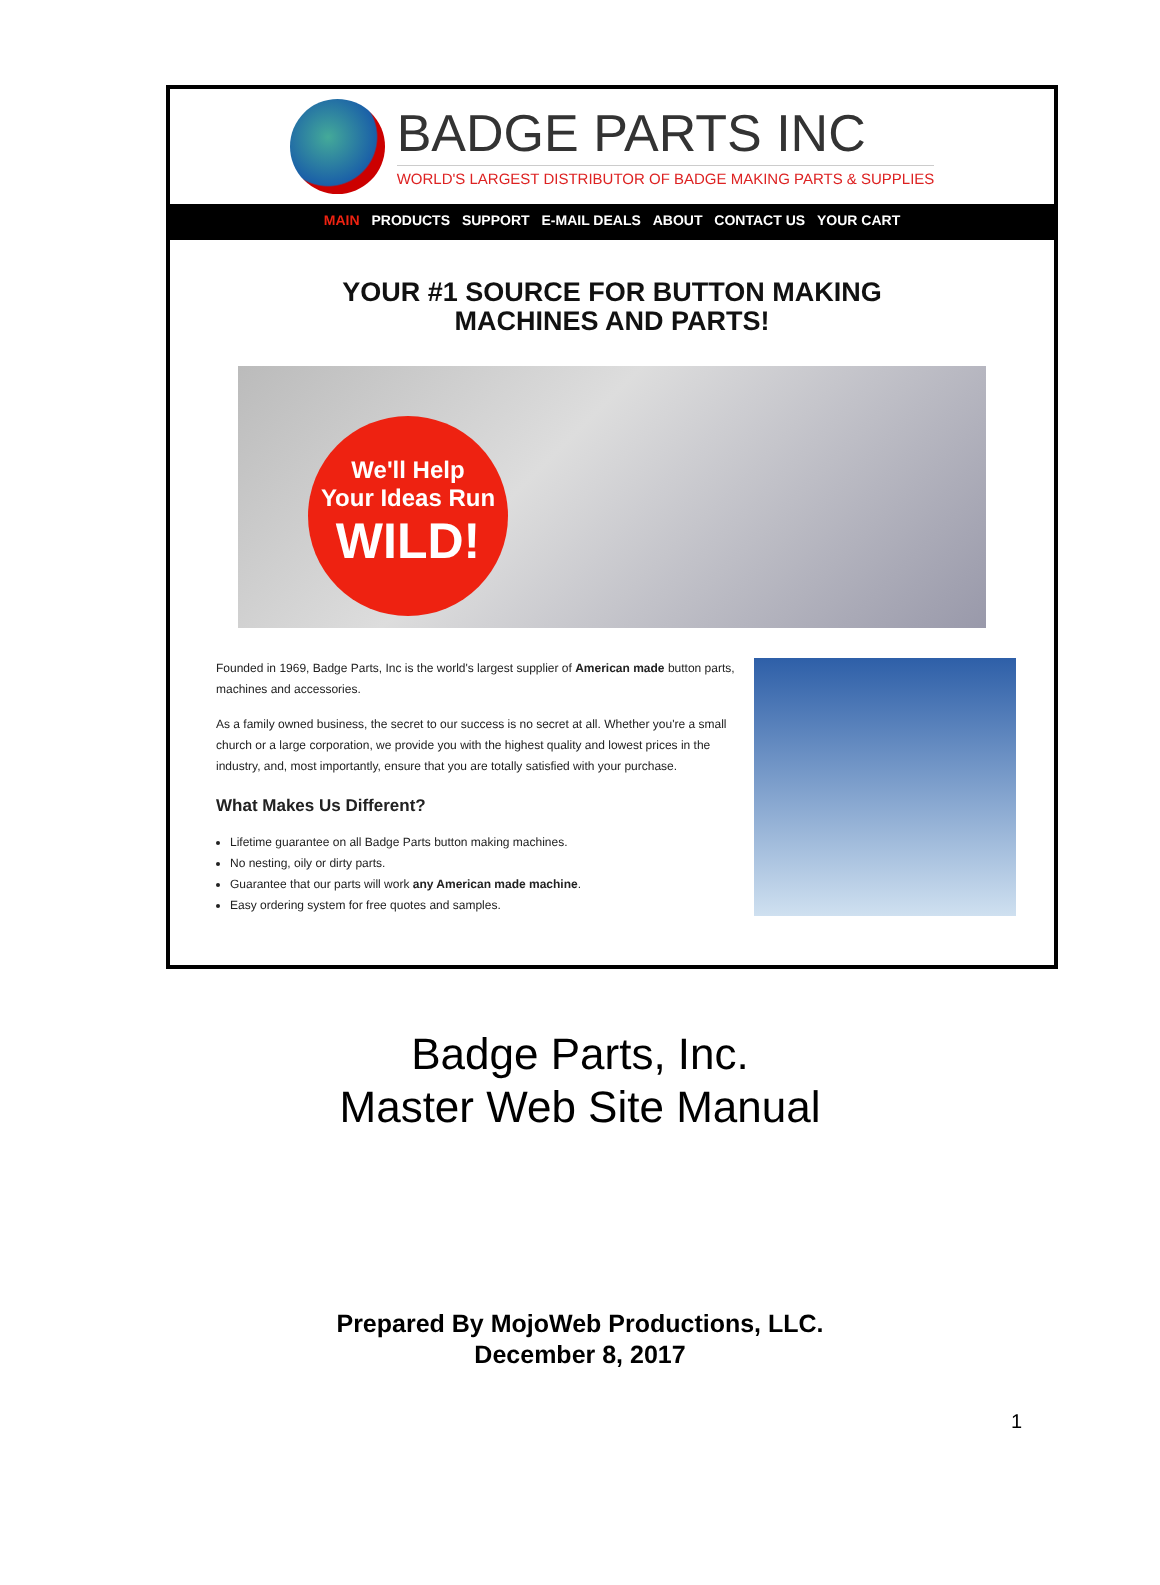BADGE PARTS INC
WORLD'S LARGEST DISTRIBUTOR OF BADGE MAKING PARTS & SUPPLIES
MAIN PRODUCTS SUPPORT E-MAIL DEALS ABOUT CONTACT US YOUR CART
YOUR #1 SOURCE FOR BUTTON MAKING
MACHINES AND PARTS!
We'll Help
Your Ideas Run
WILD!
Founded in 1969, Badge Parts, Inc is the world's largest supplier of American made button parts, machines and accessories.
As a family owned business, the secret to our success is no secret at all. Whether you're a small church or a large corporation, we provide you with the highest quality and lowest prices in the industry, and, most importantly, ensure that you are totally satisfied with your purchase.
What Makes Us Different?
Lifetime guarantee on all Badge Parts button making machines.
No nesting, oily or dirty parts.
Guarantee that our parts will work any American made machine.
Easy ordering system for free quotes and samples.
Badge Parts, Inc.
Master Web Site Manual
Prepared By MojoWeb Productions, LLC.
December 8, 2017
1